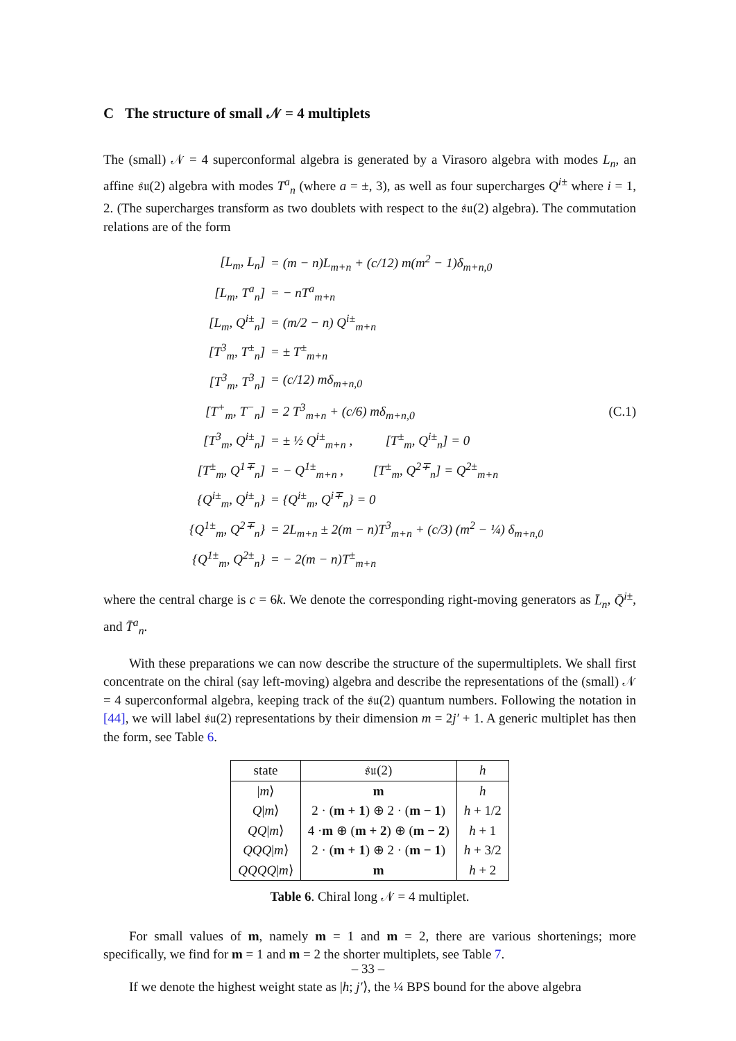C The structure of small 𝒩 = 4 multiplets
The (small) 𝒩 = 4 superconformal algebra is generated by a Virasoro algebra with modes L<sub>n</sub>, an affine 𝔰𝔲(2) algebra with modes T<sup>a</sup><sub>n</sub> (where a = ±, 3), as well as four supercharges Q<sup>i±</sup> where i = 1, 2. (The supercharges transform as two doublets with respect to the 𝔰𝔲(2) algebra). The commutation relations are of the form
| [L<sub>m</sub>, L<sub>n</sub>] | = (m − n)L<sub>m+n</sub> + (c/12) m(m<sup>2</sup> − 1)δ<sub>m+n,0</sub> |
| [L<sub>m</sub>, T<sup>a</sup><sub>n</sub>] | = − nT<sup>a</sup><sub>m+n</sub> |
| [L<sub>m</sub>, Q<sup>i±</sup><sub>n</sub>] | = (m/2 − n) Q<sup>i±</sup><sub>m+n</sub> |
| [T<sup>3</sup><sub>m</sub>, T<sup>±</sup><sub>n</sub>] | = ± T<sup>±</sup><sub>m+n</sub> |
| [T<sup>3</sup><sub>m</sub>, T<sup>3</sup><sub>n</sub>] | = (c/12) mδ<sub>m+n,0</sub> |
| [T<sup>+</sup><sub>m</sub>, T<sup>−</sup><sub>n</sub>] | = 2 T<sup>3</sup><sub>m+n</sub> + (c/6) mδ<sub>m+n,0</sub> |
| [T<sup>3</sup><sub>m</sub>, Q<sup>i±</sup><sub>n</sub>] | = ± ½ Q<sup>i±</sup><sub>m+n</sub> , [T<sup>±</sup><sub>m</sub>, Q<sup>i±</sup><sub>n</sub>] = 0 |
| [T<sup>±</sup><sub>m</sub>, Q<sup>1∓</sup><sub>n</sub>] | = − Q<sup>1±</sup><sub>m+n</sub> , [T<sup>±</sup><sub>m</sub>, Q<sup>2∓</sup><sub>n</sub>] = Q<sup>2±</sup><sub>m+n</sub> |
| {Q<sup>i±</sup><sub>m</sub>, Q<sup>i±</sup><sub>n</sub>} | = {Q<sup>i±</sup><sub>m</sub>, Q<sup>i∓</sup><sub>n</sub>} = 0 |
| {Q<sup>1±</sup><sub>m</sub>, Q<sup>2∓</sup><sub>n</sub>} | = 2L<sub>m+n</sub> ± 2(m − n)T<sup>3</sup><sub>m+n</sub> + (c/3) (m<sup>2</sup> − ¼) δ<sub>m+n,0</sub> |
| {Q<sup>1±</sup><sub>m</sub>, Q<sup>2±</sup><sub>n</sub>} | = − 2(m − n)T<sup>±</sup><sub>m+n</sub> |
(C.1)
where the central charge is c = 6k. We denote the corresponding right-moving generators as L̄<sub>n</sub>, Q̄<sup>i±</sup>, and T̄<sup>a</sup><sub>n</sub>.
With these preparations we can now describe the structure of the supermultiplets. We shall first concentrate on the chiral (say left-moving) algebra and describe the representations of the (small) 𝒩 = 4 superconformal algebra, keeping track of the 𝔰𝔲(2) quantum numbers. Following the notation in [44], we will label 𝔰𝔲(2) representations by their dimension m = 2j′ + 1. A generic multiplet has then the form, see Table 6.
| state | 𝔰𝔲(2) | h |
| --- | --- | --- |
| / m ⟩ | m | h |
| Q / m ⟩ | 2 · ( m + 1 ) ⊕ 2 · ( m − 1 ) | h + 1/2 |
| QQ / m ⟩ | 4 · m ⊕ ( m + 2 ) ⊕ ( m − 2 ) | h + 1 |
| QQQ / m ⟩ | 2 · ( m + 1 ) ⊕ 2 · ( m − 1 ) | h + 3/2 |
| QQQQ / m ⟩ | m | h + 2 |
Table 6. Chiral long 𝒩 = 4 multiplet.
For small values of m, namely m = 1 and m = 2, there are various shortenings; more specifically, we find for m = 1 and m = 2 the shorter multiplets, see Table 7.
If we denote the highest weight state as |h; j′⟩, the ¼ BPS bound for the above algebra
– 33 –